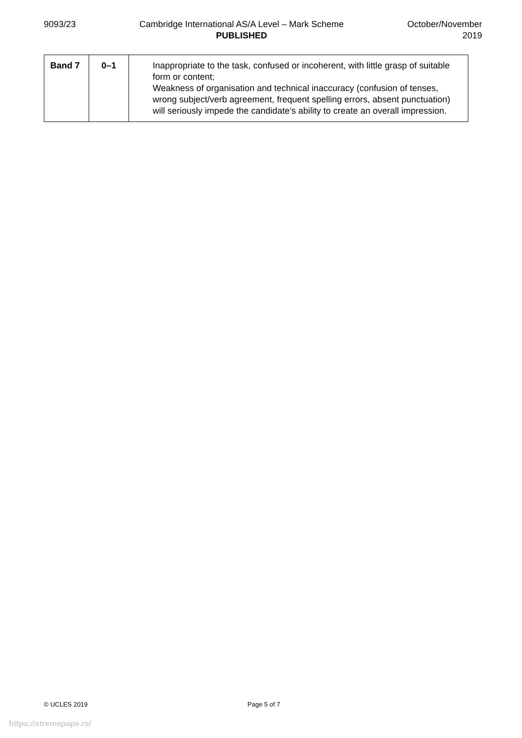9093/23 Cambridge International AS/A Level – Mark Scheme
PUBLISHED
October/November
2019
| Band 7 | 0–1 | Inappropriate to the task, confused or incoherent, with little grasp of suitable form or content; Weakness of organisation and technical inaccuracy (confusion of tenses, wrong subject/verb agreement, frequent spelling errors, absent punctuation) will seriously impede the candidate’s ability to create an overall impression. |
© UCLES 2019 Page 5 of 7
https://xtremepape.rs/